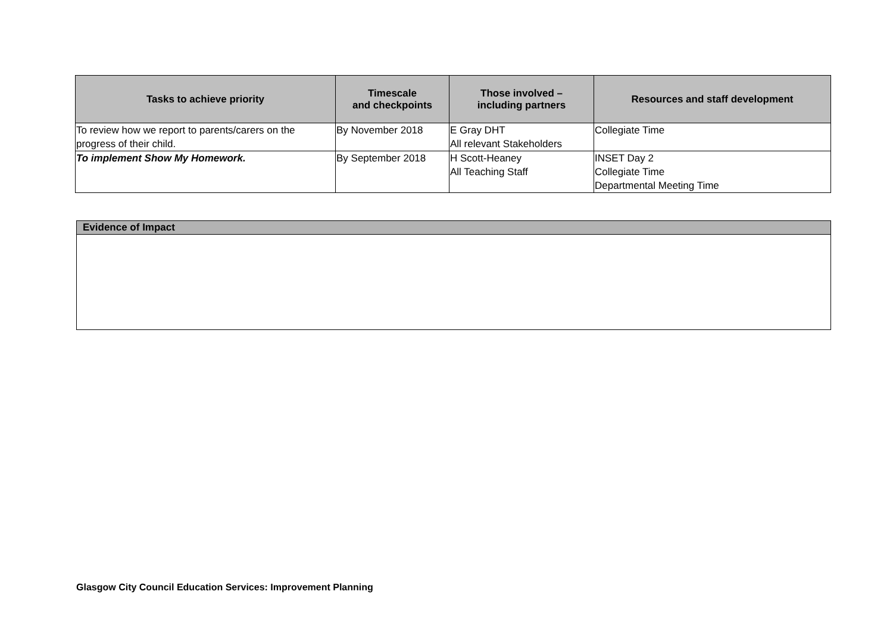| Tasks to achieve priority | Timescale and checkpoints | Those involved – including partners | Resources and staff development |
| --- | --- | --- | --- |
| To review how we report to parents/carers on the progress of their child. | By November 2018 | E Gray DHT All relevant Stakeholders | Collegiate Time |
| To implement Show My Homework. | By September 2018 | H Scott-Heaney All Teaching Staff | INSET Day 2 Collegiate Time Departmental Meeting Time |
| Evidence of Impact |
| --- |
Glasgow City Council Education Services: Improvement Planning